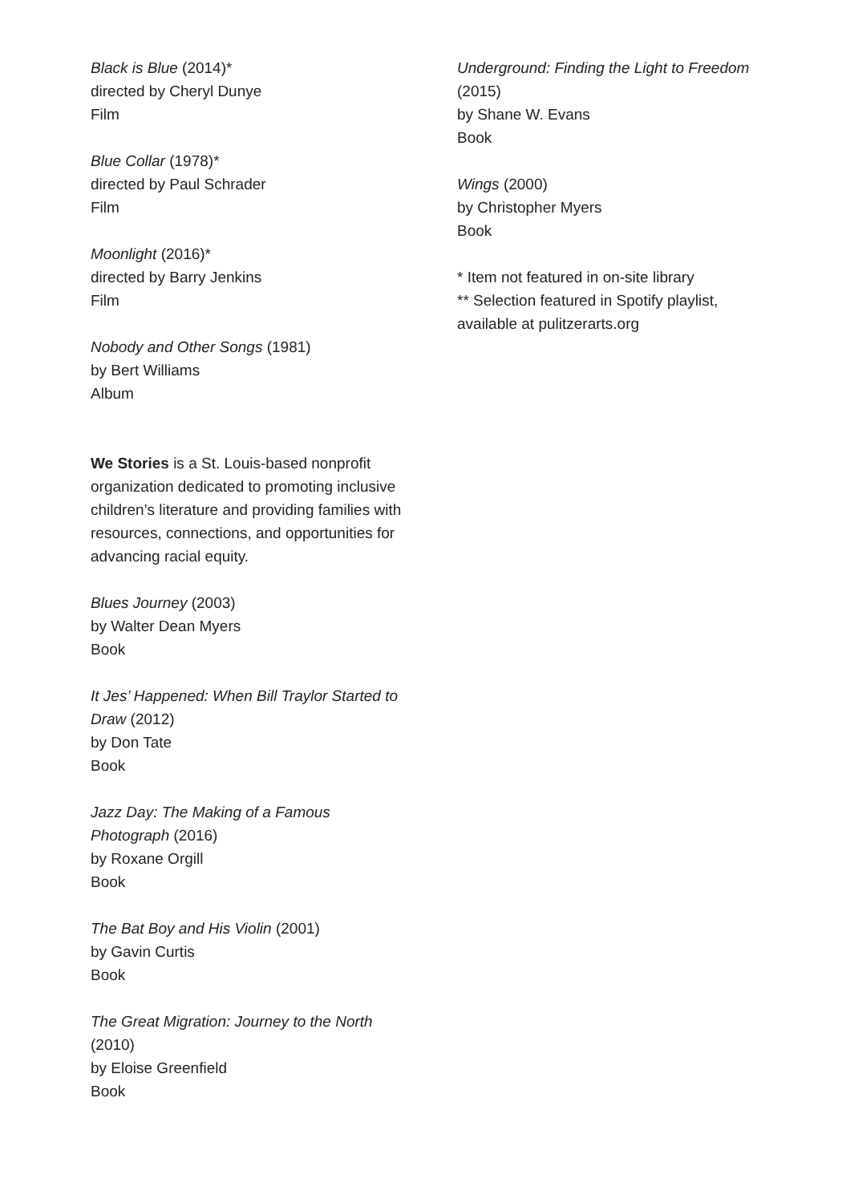Black is Blue (2014)*
directed by Cheryl Dunye
Film
Blue Collar (1978)*
directed by Paul Schrader
Film
Moonlight (2016)*
directed by Barry Jenkins
Film
Nobody and Other Songs (1981)
by Bert Williams
Album
We Stories is a St. Louis-based nonprofit organization dedicated to promoting inclusive children’s literature and providing families with resources, connections, and opportunities for advancing racial equity.
Blues Journey (2003)
by Walter Dean Myers
Book
It Jes’ Happened: When Bill Traylor Started to Draw (2012)
by Don Tate
Book
Jazz Day: The Making of a Famous Photograph (2016)
by Roxane Orgill
Book
The Bat Boy and His Violin (2001)
by Gavin Curtis
Book
The Great Migration: Journey to the North
(2010)
by Eloise Greenfield
Book
Underground: Finding the Light to Freedom
(2015)
by Shane W. Evans
Book
Wings (2000)
by Christopher Myers
Book
* Item not featured in on-site library
** Selection featured in Spotify playlist, available at pulitzerarts.org